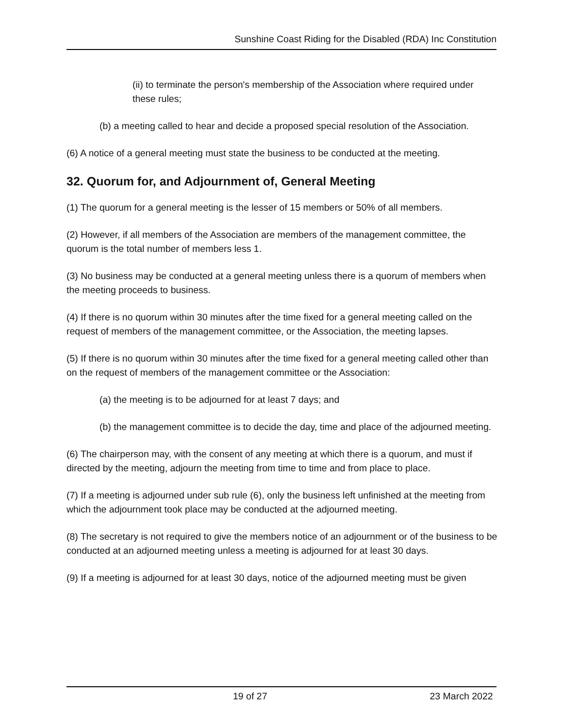Sunshine Coast Riding for the Disabled (RDA) Inc Constitution
(ii) to terminate the person's membership of the Association where required under these rules;
(b) a meeting called to hear and decide a proposed special resolution of the Association.
(6) A notice of a general meeting must state the business to be conducted at the meeting.
32. Quorum for, and Adjournment of, General Meeting
(1) The quorum for a general meeting is the lesser of 15 members or 50% of all members.
(2) However, if all members of the Association are members of the management committee, the quorum is the total number of members less 1.
(3) No business may be conducted at a general meeting unless there is a quorum of members when the meeting proceeds to business.
(4) If there is no quorum within 30 minutes after the time fixed for a general meeting called on the request of members of the management committee, or the Association, the meeting lapses.
(5) If there is no quorum within 30 minutes after the time fixed for a general meeting called other than on the request of members of the management committee or the Association:
(a) the meeting is to be adjourned for at least 7 days; and
(b) the management committee is to decide the day, time and place of the adjourned meeting.
(6) The chairperson may, with the consent of any meeting at which there is a quorum, and must if directed by the meeting, adjourn the meeting from time to time and from place to place.
(7) If a meeting is adjourned under sub rule (6), only the business left unfinished at the meeting from which the adjournment took place may be conducted at the adjourned meeting.
(8) The secretary is not required to give the members notice of an adjournment or of the business to be conducted at an adjourned meeting unless a meeting is adjourned for at least 30 days.
(9) If a meeting is adjourned for at least 30 days, notice of the adjourned meeting must be given
19 of 27 23 March 2022